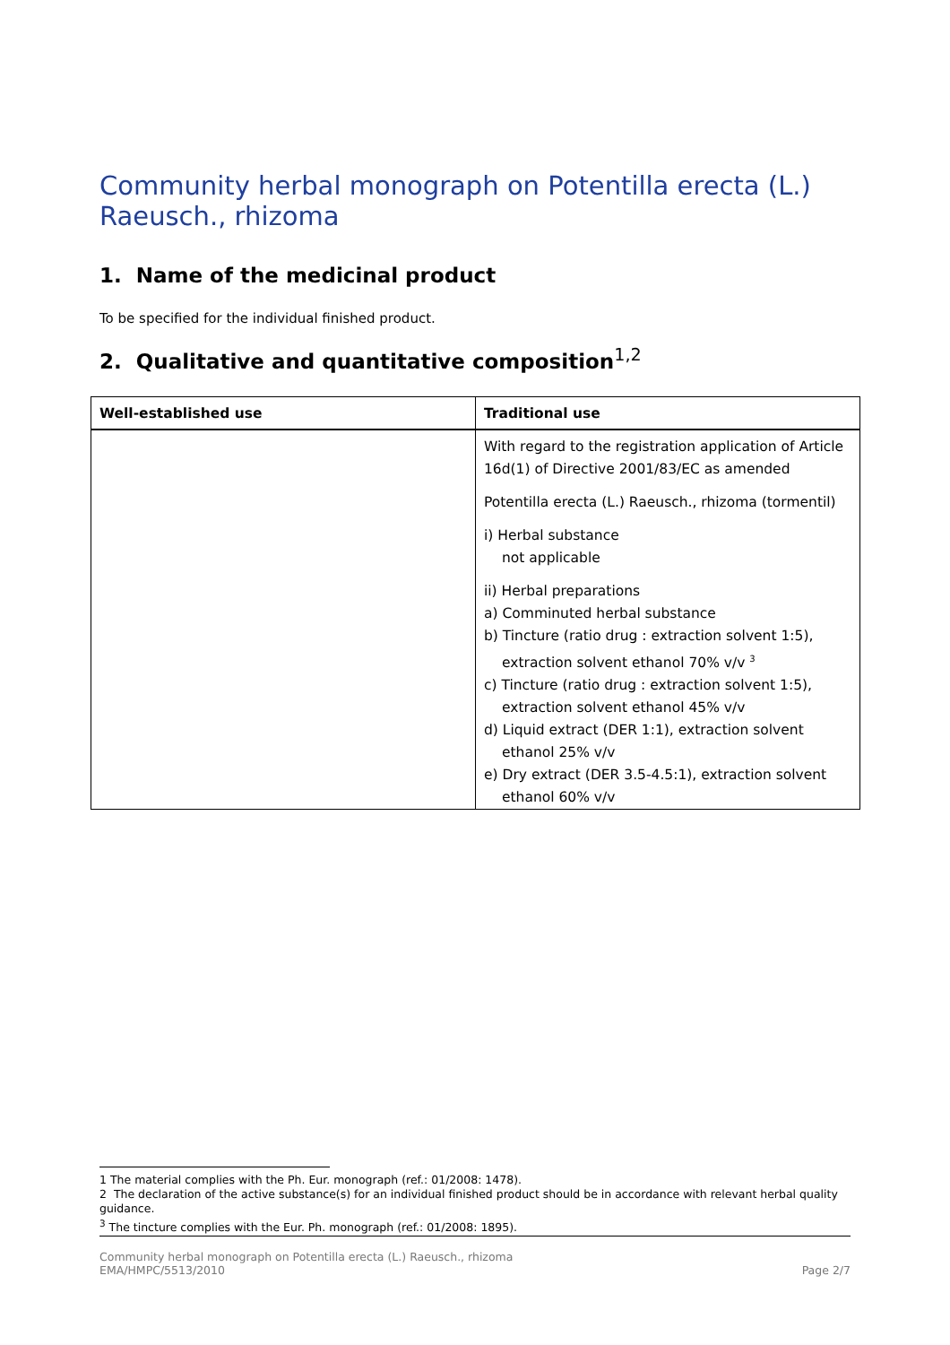Community herbal monograph on Potentilla erecta (L.) Raeusch., rhizoma
1. Name of the medicinal product
To be specified for the individual finished product.
2. Qualitative and quantitative composition<sup>1,2</sup>
| Well-established use | Traditional use |
| --- | --- |
| | With regard to the registration application of Article 16d(1) of Directive 2001/83/EC as amended Potentilla erecta (L.) Raeusch., rhizoma (tormentil) i) Herbal substance not applicable ii) Herbal preparations a) Comminuted herbal substance b) Tincture (ratio drug : extraction solvent 1:5), extraction solvent ethanol 70% v/v <sup>3</sup> c) Tincture (ratio drug : extraction solvent 1:5), extraction solvent ethanol 45% v/v d) Liquid extract (DER 1:1), extraction solvent ethanol 25% v/v e) Dry extract (DER 3.5-4.5:1), extraction solvent ethanol 60% v/v |
1 The material complies with the Ph. Eur. monograph (ref.: 01/2008: 1478).
2 The declaration of the active substance(s) for an individual finished product should be in accordance with relevant herbal quality guidance.
<sup>3</sup> The tincture complies with the Eur. Ph. monograph (ref.: 01/2008: 1895).
Community herbal monograph on Potentilla erecta (L.) Raeusch., rhizoma
EMA/HMPC/5513/2010 Page 2/7